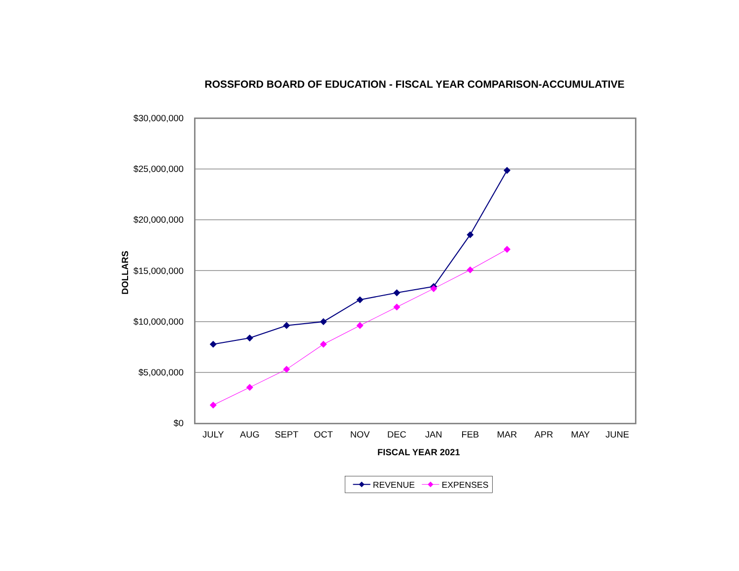ROSSFORD BOARD OF EDUCATION - FISCAL YEAR COMPARISON-ACCUMULATIVE
$30,000,000
$25,000,000
$20,000,000
$15,000,000
$10,000,000
$5,000,000
$0
JULY
AUG
SEPT
OCT
NOV
DEC
JAN
FEB
MAR
APR
MAY
JUNE
FISCAL YEAR 2021
DOLLARS
REVENUE
EXPENSES